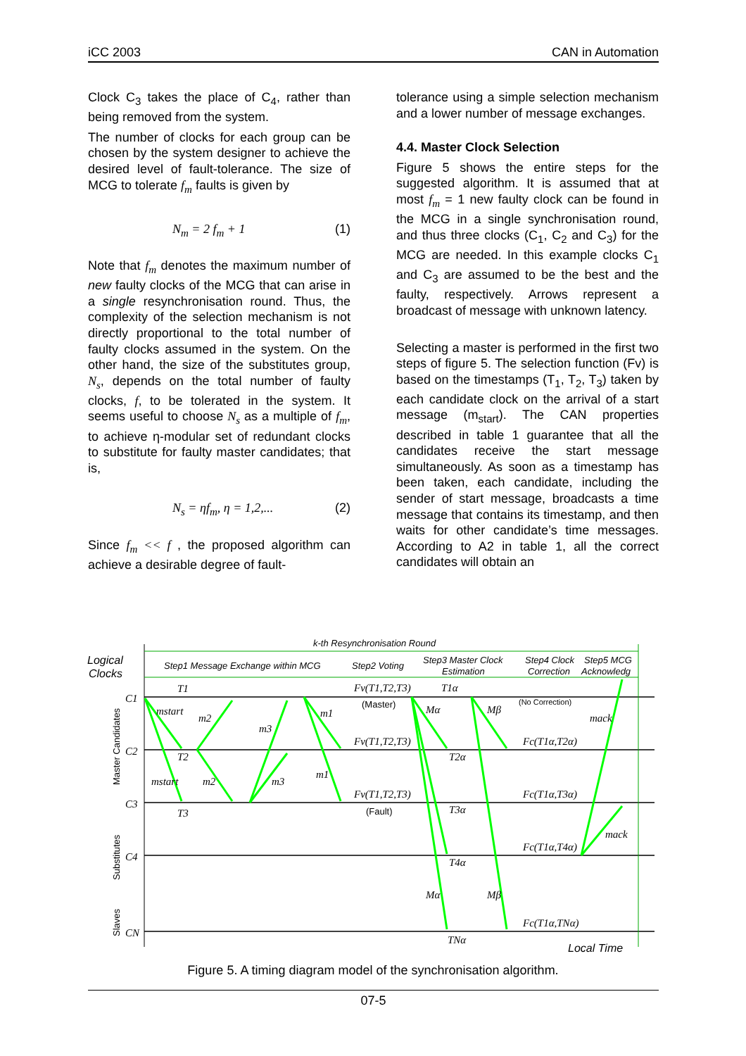iCC 2003 CAN in Automation
Clock C<sub>3</sub> takes the place of C<sub>4</sub>, rather than being removed from the system.
The number of clocks for each group can be chosen by the system designer to achieve the desired level of fault-tolerance. The size of MCG to tolerate f<sub>m</sub> faults is given by
N<sub>m</sub> = 2 f<sub>m</sub> + 1 (1)
Note that f<sub>m</sub> denotes the maximum number of new faulty clocks of the MCG that can arise in a single resynchronisation round. Thus, the complexity of the selection mechanism is not directly proportional to the total number of faulty clocks assumed in the system. On the other hand, the size of the substitutes group, N<sub>s</sub>, depends on the total number of faulty clocks, f, to be tolerated in the system. It seems useful to choose N<sub>s</sub> as a multiple of f<sub>m</sub>, to achieve η-modular set of redundant clocks to substitute for faulty master candidates; that is,
N<sub>s</sub> = ηf<sub>m</sub>, η = 1,2,... (2)
Since f<sub>m</sub> << f , the proposed algorithm can achieve a desirable degree of fault-
tolerance using a simple selection mechanism and a lower number of message exchanges.
4.4. Master Clock Selection
Figure 5 shows the entire steps for the suggested algorithm. It is assumed that at most f<sub>m</sub> = 1 new faulty clock can be found in the MCG in a single synchronisation round, and thus three clocks (C<sub>1</sub>, C<sub>2</sub> and C<sub>3</sub>) for the MCG are needed. In this example clocks C<sub>1</sub> and C<sub>3</sub> are assumed to be the best and the faulty, respectively. Arrows represent a broadcast of message with unknown latency.
Selecting a master is performed in the first two steps of figure 5. The selection function (Fv) is based on the timestamps (T<sub>1</sub>, T<sub>2</sub>, T<sub>3</sub>) taken by each candidate clock on the arrival of a start message (m<sub>start</sub>). The CAN properties described in table 1 guarantee that all the candidates receive the start message simultaneously. As soon as a timestamp has been taken, each candidate, including the sender of start message, broadcasts a time message that contains its timestamp, and then waits for other candidate’s time messages. According to A2 in table 1, all the correct candidates will obtain an
k-th Resynchronisation Round
Logical
Clocks
Step1 Message Exchange within MCG
Step2 Voting
Step3 Master Clock
Estimation
Step4 Clock
Correction
Step5 MCG
Acknowledg
C1
C2
C3
C4
CN
T1
T2
T3
mstart
mstart
m2
m2
m3
m3
m1
m1
Fv(T1,T2,T3)
Fv(T1,T2,T3)
Fv(T1,T2,T3)
T1α
T2α
T3α
T4α
TNα
Mα
Mβ
Mα
Mβ
Fc(T1α,T2α)
Fc(T1α,T3α)
Fc(T1α,T4α)
Fc(T1α,TNα)
mack
mack
(Master)
(Fault)
(No Correction)
Local Time
Master Candidates
Substitutes
Slaves
Figure 5. A timing diagram model of the synchronisation algorithm.
07-5